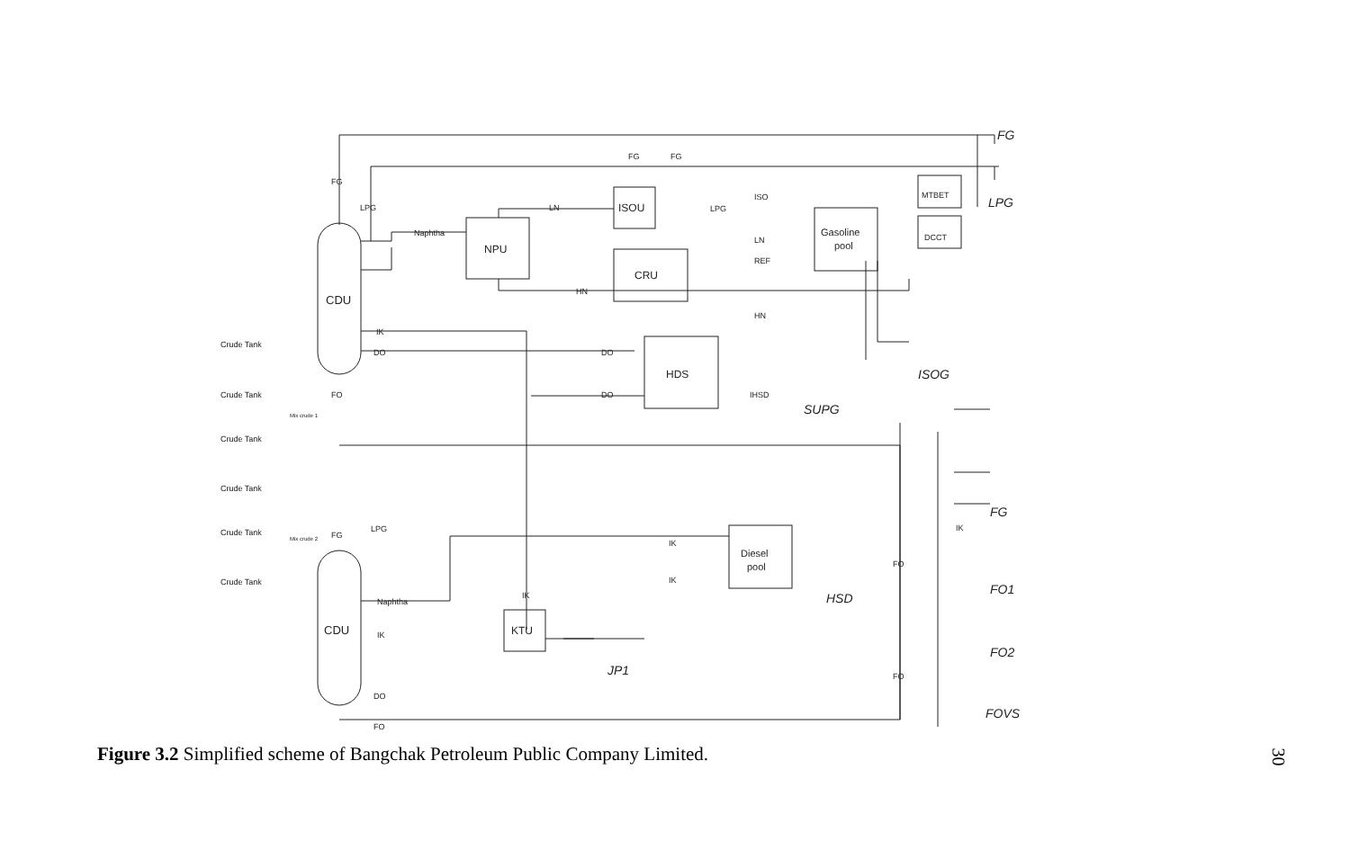FG
LPG
FG
CDU
CDU
NPU
ISOU
CRU
HDS
Gasoline
pool
Diesel
pool
KTU
MTBET
DCCT
ISOG
SUPG
HSD
JP1
FO1
FO2
FOVS
Crude Tank
Crude Tank
Crude Tank
Crude Tank
Crude Tank
Crude Tank
Mix crude 1
Mix crude 2
Naphtha
LN
ISO
LN
REF
HN
HN
IK
DO
DO
DO
IHSD
IK
IK
Naphtha
IK
DO
FO
FG
LPG
FO
FG
LPG
FG
FG
LPG
FO
FO
IK
IK
Figure 3.2 Simplified scheme of Bangchak Petroleum Public Company Limited.
30